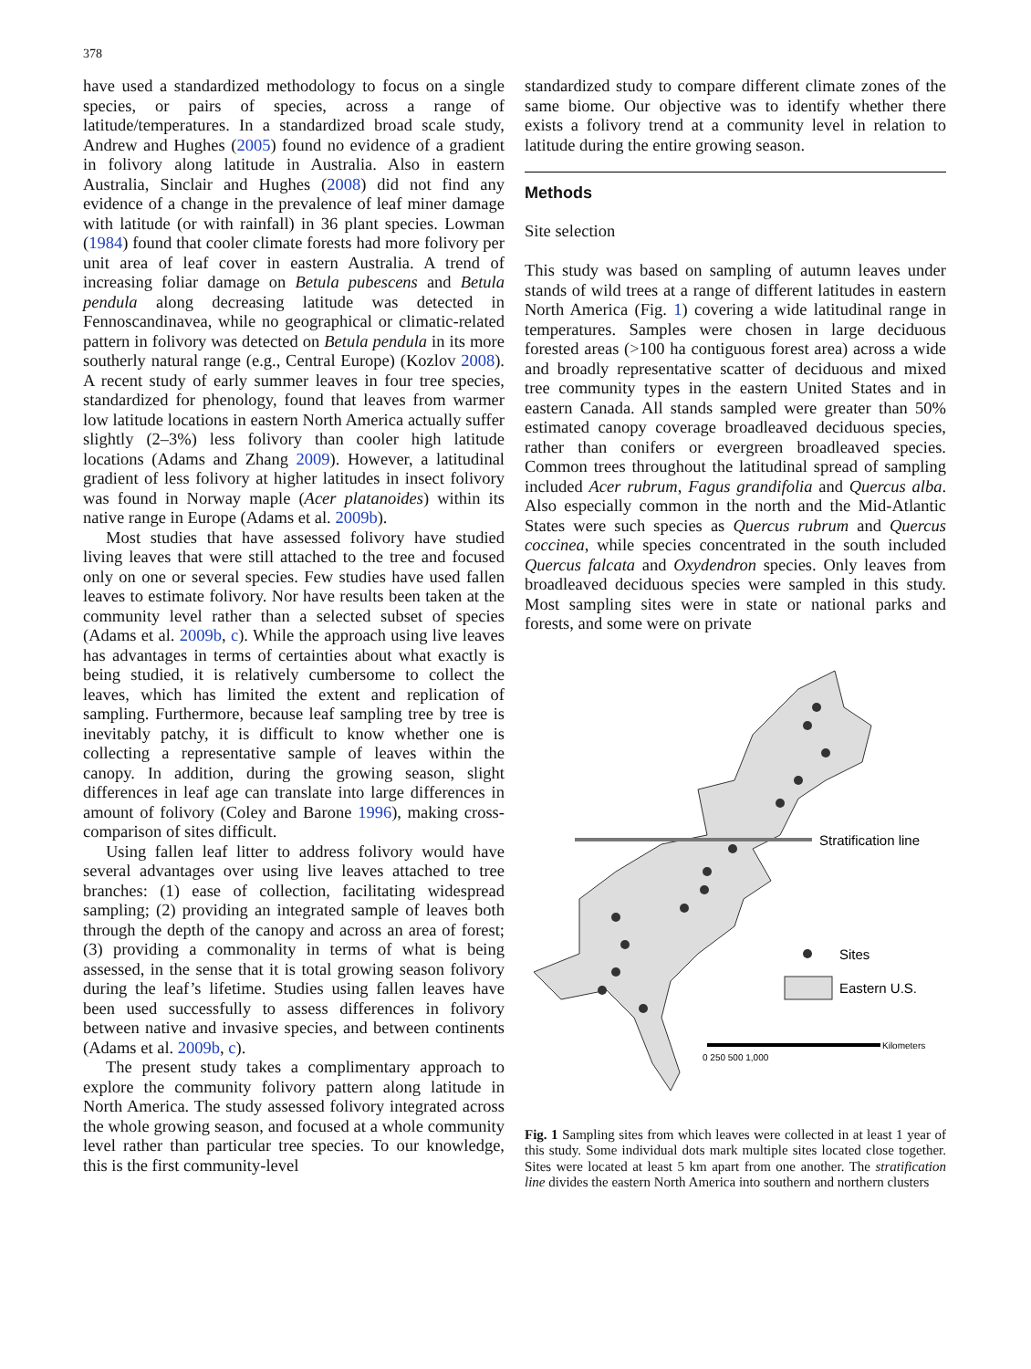378
have used a standardized methodology to focus on a single species, or pairs of species, across a range of latitude/temperatures. In a standardized broad scale study, Andrew and Hughes (2005) found no evidence of a gradient in folivory along latitude in Australia. Also in eastern Australia, Sinclair and Hughes (2008) did not find any evidence of a change in the prevalence of leaf miner damage with latitude (or with rainfall) in 36 plant species. Lowman (1984) found that cooler climate forests had more folivory per unit area of leaf cover in eastern Australia. A trend of increasing foliar damage on Betula pubescens and Betula pendula along decreasing latitude was detected in Fennoscandinavea, while no geographical or climatic-related pattern in folivory was detected on Betula pendula in its more southerly natural range (e.g., Central Europe) (Kozlov 2008). A recent study of early summer leaves in four tree species, standardized for phenology, found that leaves from warmer low latitude locations in eastern North America actually suffer slightly (2–3%) less folivory than cooler high latitude locations (Adams and Zhang 2009). However, a latitudinal gradient of less folivory at higher latitudes in insect folivory was found in Norway maple (Acer platanoides) within its native range in Europe (Adams et al. 2009b).
Most studies that have assessed folivory have studied living leaves that were still attached to the tree and focused only on one or several species. Few studies have used fallen leaves to estimate folivory. Nor have results been taken at the community level rather than a selected subset of species (Adams et al. 2009b, c). While the approach using live leaves has advantages in terms of certainties about what exactly is being studied, it is relatively cumbersome to collect the leaves, which has limited the extent and replication of sampling. Furthermore, because leaf sampling tree by tree is inevitably patchy, it is difficult to know whether one is collecting a representative sample of leaves within the canopy. In addition, during the growing season, slight differences in leaf age can translate into large differences in amount of folivory (Coley and Barone 1996), making cross-comparison of sites difficult.
Using fallen leaf litter to address folivory would have several advantages over using live leaves attached to tree branches: (1) ease of collection, facilitating widespread sampling; (2) providing an integrated sample of leaves both through the depth of the canopy and across an area of forest; (3) providing a commonality in terms of what is being assessed, in the sense that it is total growing season folivory during the leaf’s lifetime. Studies using fallen leaves have been used successfully to assess differences in folivory between native and invasive species, and between continents (Adams et al. 2009b, c).
The present study takes a complimentary approach to explore the community folivory pattern along latitude in North America. The study assessed folivory integrated across the whole growing season, and focused at a whole community level rather than particular tree species. To our knowledge, this is the first community-level
standardized study to compare different climate zones of the same biome. Our objective was to identify whether there exists a folivory trend at a community level in relation to latitude during the entire growing season.
Methods
Site selection
This study was based on sampling of autumn leaves under stands of wild trees at a range of different latitudes in eastern North America (Fig. 1) covering a wide latitudinal range in temperatures. Samples were chosen in large deciduous forested areas (>100 ha contiguous forest area) across a wide and broadly representative scatter of deciduous and mixed tree community types in the eastern United States and in eastern Canada. All stands sampled were greater than 50% estimated canopy coverage broadleaved deciduous species, rather than conifers or evergreen broadleaved species. Common trees throughout the latitudinal spread of sampling included Acer rubrum, Fagus grandifolia and Quercus alba. Also especially common in the north and the Mid-Atlantic States were such species as Quercus rubrum and Quercus coccinea, while species concentrated in the south included Quercus falcata and Oxydendron species. Only leaves from broadleaved deciduous species were sampled in this study. Most sampling sites were in state or national parks and forests, and some were on private
Stratification line
Sites
Eastern U.S.
0 250 500 1,000
Kilometers
Fig. 1 Sampling sites from which leaves were collected in at least 1 year of this study. Some individual dots mark multiple sites located close together. Sites were located at least 5 km apart from one another. The stratification line divides the eastern North America into southern and northern clusters